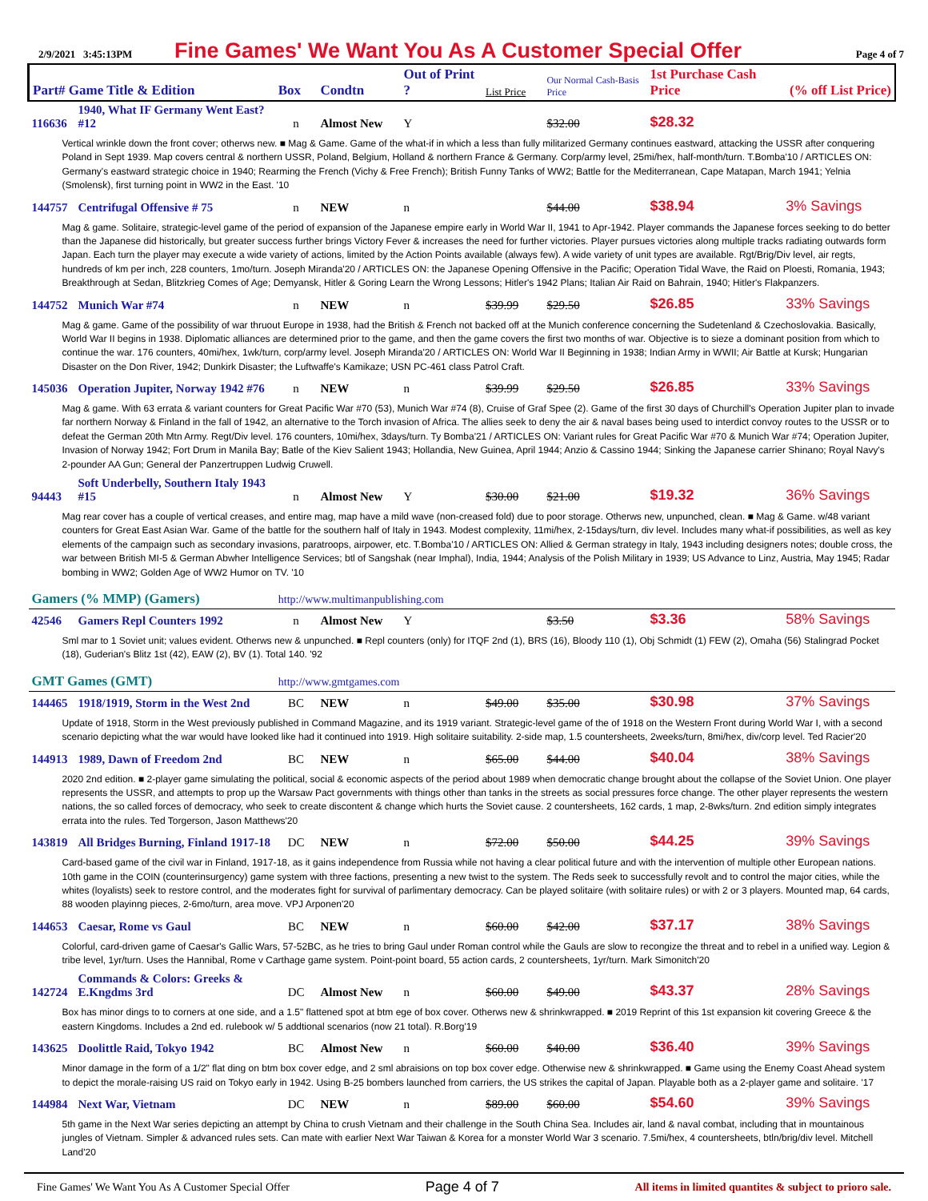2/9/2021 3:45:13PM Fine Games' We Want You As A Customer Special Offer Page 4 of 7
| Part# Game Title & Edition | | Box | Condtn | Out of Print ? | List Price | Our Normal Cash-Basis Price | 1st Purchase Cash Price | (% off List Price) |
| --- | --- | --- | --- | --- | --- | --- | --- | --- |
| 116636 | 1940, What IF Germany Went East? #12 | n | Almost New | Y | | $32.00 | $28.32 | |
| Vertical wrinkle down the front cover; otherws new. ■ Mag & Game. Game of the what-if in which a less than fully militarized Germany continues eastward, attacking the USSR after conquering Poland in Sept 1939. Map covers central & northern USSR, Poland, Belgium, Holland & northern France & Germany. Corp/army level, 25mi/hex, half-month/turn. T.Bomba'10 / ARTICLES ON: Germany's eastward strategic choice in 1940; Rearming the French (Vichy & Free French); British Funny Tanks of WW2; Battle for the Mediterranean, Cape Matapan, March 1941; Yelnia (Smolensk), first turning point in WW2 in the East. '10 | | | | | | | | |
| 144757 | Centrifugal Offensive # 75 | n | NEW | n | | $44.00 | $38.94 | 3% Savings |
| Mag & game. Solitaire, strategic-level game of the period of expansion of the Japanese empire early in World War II, 1941 to Apr-1942. Player commands the Japanese forces seeking to do better than the Japanese did historically, but greater success further brings Victory Fever & increases the need for further victories. Player pursues victories along multiple tracks radiating outwards form Japan. Each turn the player may execute a wide variety of actions, limited by the Action Points available (always few). A wide variety of unit types are available. Rgt/Brig/Div level, air regts, hundreds of km per inch, 228 counters, 1mo/turn. Joseph Miranda'20 / ARTICLES ON: the Japanese Opening Offensive in the Pacific; Operation Tidal Wave, the Raid on Ploesti, Romania, 1943; Breakthrough at Sedan, Blitzkrieg Comes of Age; Demyansk, Hitler & Goring Learn the Wrong Lessons; Hitler's 1942 Plans; Italian Air Raid on Bahrain, 1940; Hitler's Flakpanzers. | | | | | | | | |
| 144752 | Munich War #74 | n | NEW | n | $39.99 | $29.50 | $26.85 | 33% Savings |
| Mag & game. Game of the possibility of war thruout Europe in 1938, had the British & French not backed off at the Munich conference concerning the Sudetenland & Czechoslovakia. Basically, World War II begins in 1938. Diplomatic alliances are determined prior to the game, and then the game covers the first two months of war. Objective is to sieze a dominant position from which to continue the war. 176 counters, 40mi/hex, 1wk/turn, corp/army level. Joseph Miranda'20 / ARTICLES ON: World War II Beginning in 1938; Indian Army in WWII; Air Battle at Kursk; Hungarian Disaster on the Don River, 1942; Dunkirk Disaster; the Luftwaffe's Kamikaze; USN PC-461 class Patrol Craft. | | | | | | | | |
| 145036 | Operation Jupiter, Norway 1942 #76 | n | NEW | n | $39.99 | $29.50 | $26.85 | 33% Savings |
| Mag & game. With 63 errata & variant counters for Great Pacific War #70 (53), Munich War #74 (8), Cruise of Graf Spee (2). Game of the first 30 days of Churchill's Operation Jupiter plan to invade far northern Norway & Finland in the fall of 1942, an alternative to the Torch invasion of Africa. The allies seek to deny the air & naval bases being used to interdict convoy routes to the USSR or to defeat the German 20th Mtn Army. Regt/Div level. 176 counters, 10mi/hex, 3days/turn. Ty Bomba'21 / ARTICLES ON: Variant rules for Great Pacific War #70 & Munich War #74; Operation Jupiter, Invasion of Norway 1942; Fort Drum in Manila Bay; Batle of the Kiev Salient 1943; Hollandia, New Guinea, April 1944; Anzio & Cassino 1944; Sinking the Japanese carrier Shinano; Royal Navy's 2-pounder AA Gun; General der Panzertruppen Ludwig Cruwell. | | | | | | | | |
| 94443 | Soft Underbelly, Southern Italy 1943 #15 | n | Almost New | Y | $30.00 | $21.00 | $19.32 | 36% Savings |
| Mag rear cover has a couple of vertical creases, and entire mag, map have a mild wave (non-creased fold) due to poor storage. Otherws new, unpunched, clean. ■ Mag & Game. w/48 variant counters for Great East Asian War. Game of the battle for the southern half of Italy in 1943. Modest complexity, 11mi/hex, 2-15days/turn, div level. Includes many what-if possibilities, as well as key elements of the campaign such as secondary invasions, paratroops, airpower, etc. T.Bomba'10 / ARTICLES ON: Allied & German strategy in Italy, 1943 including designers notes; double cross, the war between British MI-5 & German Abwher Intelligence Services; btl of Sangshak (near Imphal), India, 1944; Analysis of the Polish Military in 1939; US Advance to Linz, Austria, May 1945; Radar bombing in WW2; Golden Age of WW2 Humor on TV. '10 | | | | | | | | |
| Gamers (% MMP) (Gamers) | | http://www.multimanpublishing.com | | | | | | |
| 42546 | Gamers Repl Counters 1992 | n | Almost New | Y | | $3.50 | $3.36 | 58% Savings |
| Sml mar to 1 Soviet unit; values evident. Otherws new & unpunched. ■ Repl counters (only) for ITQF 2nd (1), BRS (16), Bloody 110 (1), Obj Schmidt (1) FEW (2), Omaha (56) Stalingrad Pocket (18), Guderian's Blitz 1st (42), EAW (2), BV (1). Total 140. '92 | | | | | | | | |
| GMT Games (GMT) | | http://www.gmtgames.com | | | | | | |
| 144465 | 1918/1919, Storm in the West 2nd | BC | NEW | n | $49.00 | $35.00 | $30.98 | 37% Savings |
| Update of 1918, Storm in the West previously published in Command Magazine, and its 1919 variant. Strategic-level game of the of 1918 on the Western Front during World War I, with a second scenario depicting what the war would have looked like had it continued into 1919. High solitaire suitability. 2-side map, 1.5 countersheets, 2weeks/turn, 8mi/hex, div/corp level. Ted Racier'20 | | | | | | | | |
| 144913 | 1989, Dawn of Freedom 2nd | BC | NEW | n | $65.00 | $44.00 | $40.04 | 38% Savings |
| 2020 2nd edition. ■ 2-player game simulating the political, social & economic aspects of the period about 1989 when democratic change brought about the collapse of the Soviet Union. One player represents the USSR, and attempts to prop up the Warsaw Pact governments with things other than tanks in the streets as social pressures force change. The other player represents the western nations, the so called forces of democracy, who seek to create discontent & change which hurts the Soviet cause. 2 countersheets, 162 cards, 1 map, 2-8wks/turn. 2nd edition simply integrates errata into the rules. Ted Torgerson, Jason Matthews'20 | | | | | | | | |
| 143819 | All Bridges Burning, Finland 1917-18 | DC | NEW | n | $72.00 | $50.00 | $44.25 | 39% Savings |
| Card-based game of the civil war in Finland, 1917-18, as it gains independence from Russia while not having a clear political future and with the intervention of multiple other European nations. 10th game in the COIN (counterinsurgency) game system with three factions, presenting a new twist to the system. The Reds seek to successfully revolt and to control the major cities, while the whites (loyalists) seek to restore control, and the moderates fight for survival of parlimentary democracy. Can be played solitaire (with solitaire rules) or with 2 or 3 players. Mounted map, 64 cards, 88 wooden playinng pieces, 2-6mo/turn, area move. VPJ Arponen'20 | | | | | | | | |
| 144653 | Caesar, Rome vs Gaul | BC | NEW | n | $60.00 | $42.00 | $37.17 | 38% Savings |
| Colorful, card-driven game of Caesar's Gallic Wars, 57-52BC, as he tries to bring Gaul under Roman control while the Gauls are slow to recongize the threat and to rebel in a unified way. Legion & tribe level, 1yr/turn. Uses the Hannibal, Rome v Carthage game system. Point-point board, 55 action cards, 2 countersheets, 1yr/turn. Mark Simonitch'20 | | | | | | | | |
| 142724 | Commands & Colors: Greeks & E.Kngdms 3rd | DC | Almost New | n | $60.00 | $49.00 | $43.37 | 28% Savings |
| Box has minor dings to to corners at one side, and a 1.5" flattened spot at btm ege of box cover. Otherws new & shrinkwrapped. ■ 2019 Reprint of this 1st expansion kit covering Greece & the eastern Kingdoms. Includes a 2nd ed. rulebook w/ 5 addtional scenarios (now 21 total). R.Borg'19 | | | | | | | | |
| 143625 | Doolittle Raid, Tokyo 1942 | BC | Almost New | n | $60.00 | $40.00 | $36.40 | 39% Savings |
| Minor damage in the form of a 1/2" flat ding on btm box cover edge, and 2 sml abraisions on top box cover edge. Otherwise new & shrinkwrapped. ■ Game using the Enemy Coast Ahead system to depict the morale-raising US raid on Tokyo early in 1942. Using B-25 bombers launched from carriers, the US strikes the capital of Japan. Playable both as a 2-player game and solitaire. '17 | | | | | | | | |
| 144984 | Next War, Vietnam | DC | NEW | n | $89.00 | $60.00 | $54.60 | 39% Savings |
| 5th game in the Next War series depicting an attempt by China to crush Vietnam and their challenge in the South China Sea. Includes air, land & naval combat, including that in mountainous jungles of Vietnam. Simpler & advanced rules sets. Can mate with earlier Next War Taiwan & Korea for a monster World War 3 scenario. 7.5mi/hex, 4 countersheets, btln/brig/div level. Mitchell Land'20 | | | | | | | | |
Fine Games' We Want You As A Customer Special Offer Page 4 of 7 All items in limited quantites & subject to priorо sale.